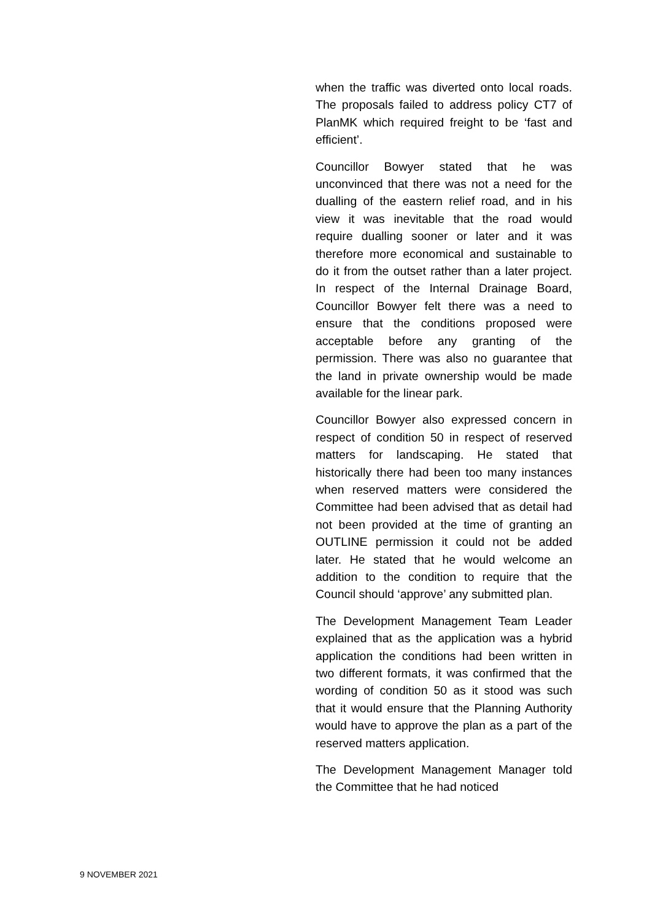when the traffic was diverted onto local roads. The proposals failed to address policy CT7 of PlanMK which required freight to be ‘fast and efficient’.
Councillor Bowyer stated that he was unconvinced that there was not a need for the dualling of the eastern relief road, and in his view it was inevitable that the road would require dualling sooner or later and it was therefore more economical and sustainable to do it from the outset rather than a later project. In respect of the Internal Drainage Board, Councillor Bowyer felt there was a need to ensure that the conditions proposed were acceptable before any granting of the permission. There was also no guarantee that the land in private ownership would be made available for the linear park.
Councillor Bowyer also expressed concern in respect of condition 50 in respect of reserved matters for landscaping. He stated that historically there had been too many instances when reserved matters were considered the Committee had been advised that as detail had not been provided at the time of granting an OUTLINE permission it could not be added later. He stated that he would welcome an addition to the condition to require that the Council should ‘approve’ any submitted plan.
The Development Management Team Leader explained that as the application was a hybrid application the conditions had been written in two different formats, it was confirmed that the wording of condition 50 as it stood was such that it would ensure that the Planning Authority would have to approve the plan as a part of the reserved matters application.
The Development Management Manager told the Committee that he had noticed
9 NOVEMBER 2021